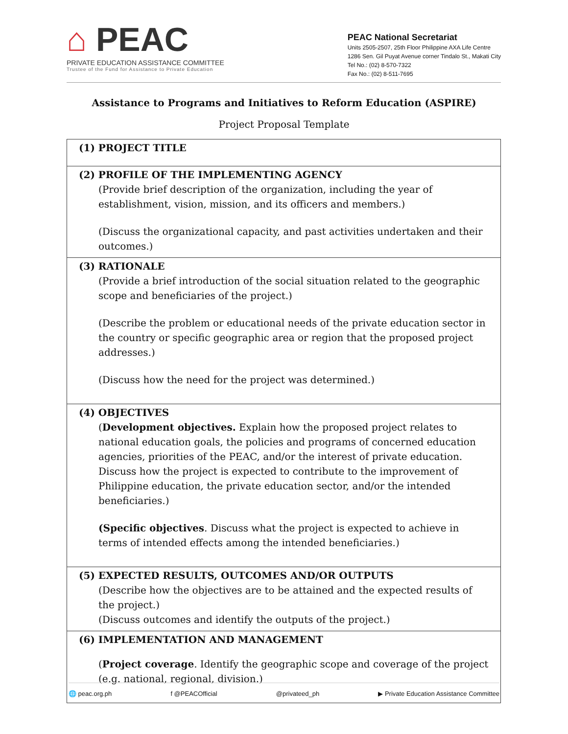⌂ PEAC
PRIVATE EDUCATION ASSISTANCE COMMITTEE
Trustee of the Fund for Assistance to Private Education
PEAC National Secretariat
Units 2505-2507, 25th Floor Philippine AXA Life Centre
1286 Sen. Gil Puyat Avenue corner Tindalo St., Makati City
Tel No.: (02) 8-570-7322
Fax No.: (02) 8-511-7695
Assistance to Programs and Initiatives to Reform Education (ASPIRE)
Project Proposal Template
| (1) PROJECT TITLE |
| (2) PROFILE OF THE IMPLEMENTING AGENCY (Provide brief description of the organization, including the year of establishment, vision, mission, and its officers and members.) (Discuss the organizational capacity, and past activities undertaken and their outcomes.) |
| (3) RATIONALE (Provide a brief introduction of the social situation related to the geographic scope and beneficiaries of the project.) (Describe the problem or educational needs of the private education sector in the country or specific geographic area or region that the proposed project addresses.) (Discuss how the need for the project was determined.) |
| (4) OBJECTIVES ( Development objectives. Explain how the proposed project relates to national education goals, the policies and programs of concerned education agencies, priorities of the PEAC, and/or the interest of private education. Discuss how the project is expected to contribute to the improvement of Philippine education, the private education sector, and/or the intended beneficiaries.) (Specific objectives . Discuss what the project is expected to achieve in terms of intended effects among the intended beneficiaries.) |
| (5) EXPECTED RESULTS, OUTCOMES AND/OR OUTPUTS (Describe how the objectives are to be attained and the expected results of the project.) (Discuss outcomes and identify the outputs of the project.) |
| (6) IMPLEMENTATION AND MANAGEMENT ( Project coverage . Identify the geographic scope and coverage of the project (e.g. national, regional, division.) |
🌐 peac.org.ph f @PEACOfficial @privateed_ph ▶ Private Education Assistance Committee